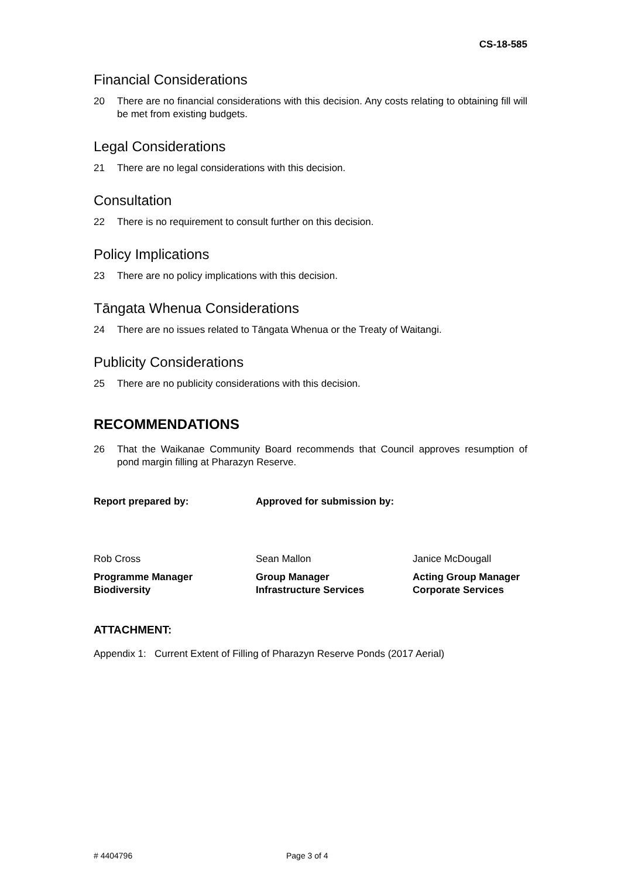CS-18-585
Financial Considerations
20 There are no financial considerations with this decision. Any costs relating to obtaining fill will be met from existing budgets.
Legal Considerations
21 There are no legal considerations with this decision.
Consultation
22 There is no requirement to consult further on this decision.
Policy Implications
23 There are no policy implications with this decision.
Tāngata Whenua Considerations
24 There are no issues related to Tāngata Whenua or the Treaty of Waitangi.
Publicity Considerations
25 There are no publicity considerations with this decision.
RECOMMENDATIONS
26 That the Waikanae Community Board recommends that Council approves resumption of pond margin filling at Pharazyn Reserve.
Report prepared by: Approved for submission by:
Rob Cross Sean Mallon Janice McDougall
Programme Manager
Biodiversity
Group Manager
Infrastructure Services
Acting Group Manager
Corporate Services
ATTACHMENT:
Appendix 1: Current Extent of Filling of Pharazyn Reserve Ponds (2017 Aerial)
# 4404796 Page 3 of 4